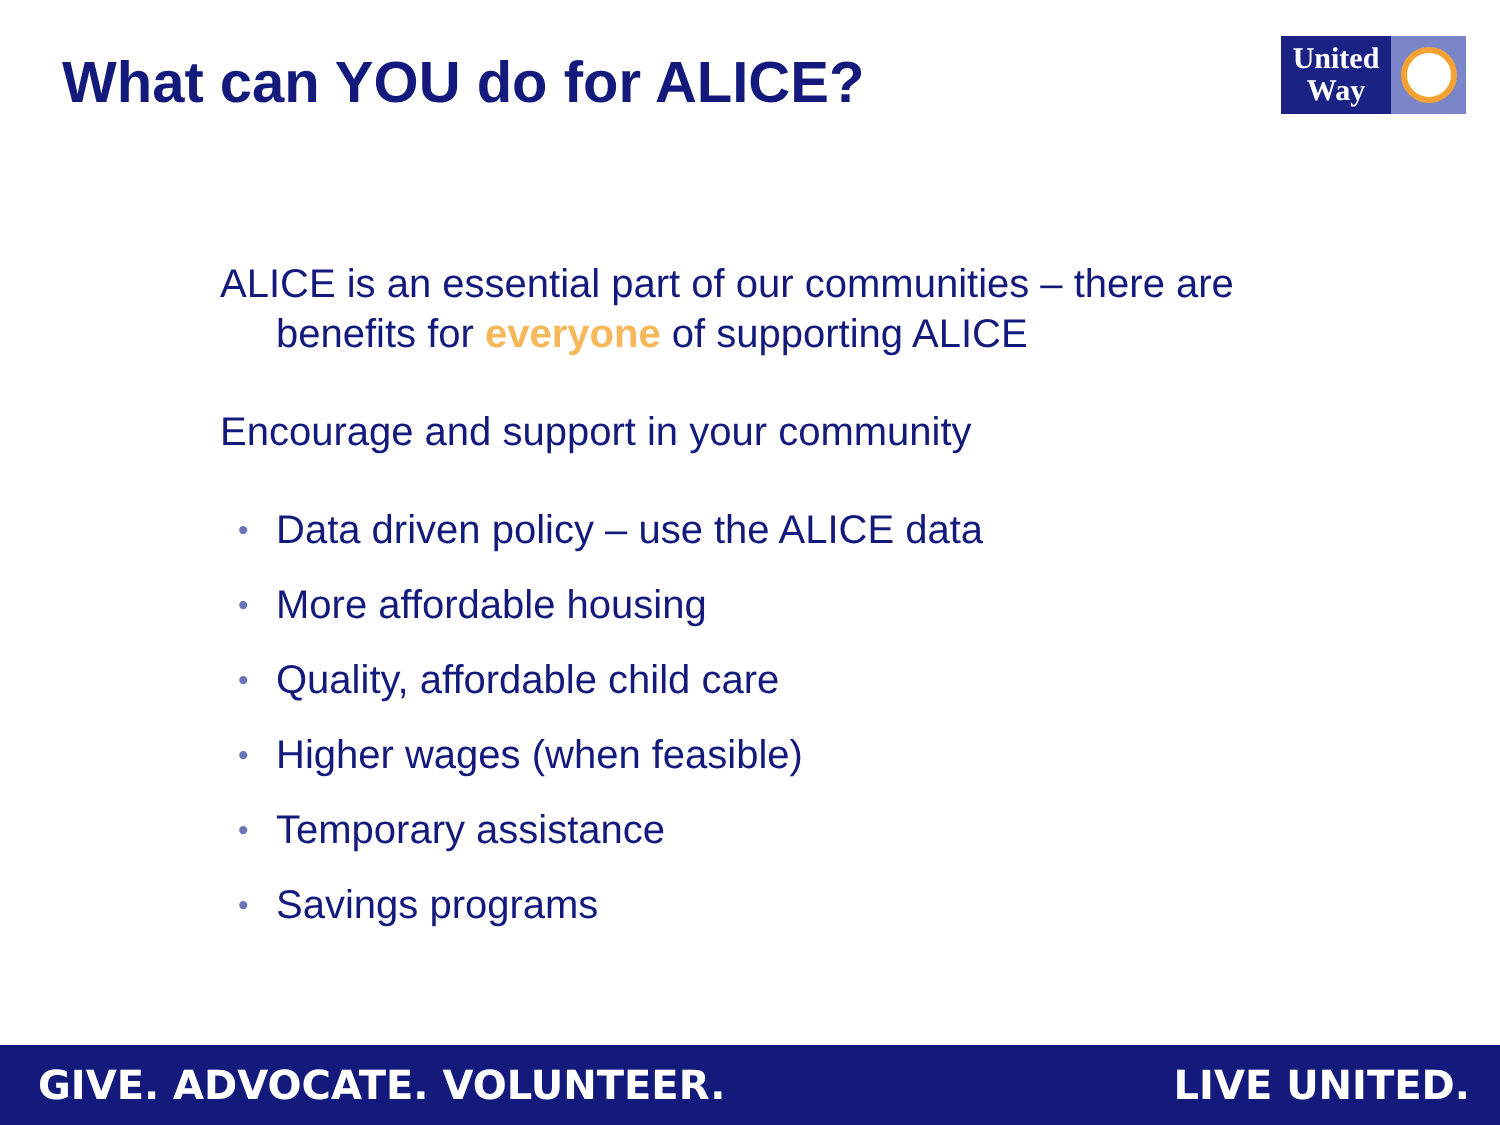What can YOU do for ALICE?
United
Way
ALICE is an essential part of our communities – there are benefits for everyone of supporting ALICE
Encourage and support in your community
• Data driven policy – use the ALICE data
• More affordable housing
• Quality, affordable child care
• Higher wages (when feasible)
• Temporary assistance
• Savings programs
GIVE. ADVOCATE. VOLUNTEER. LIVE UNITED.